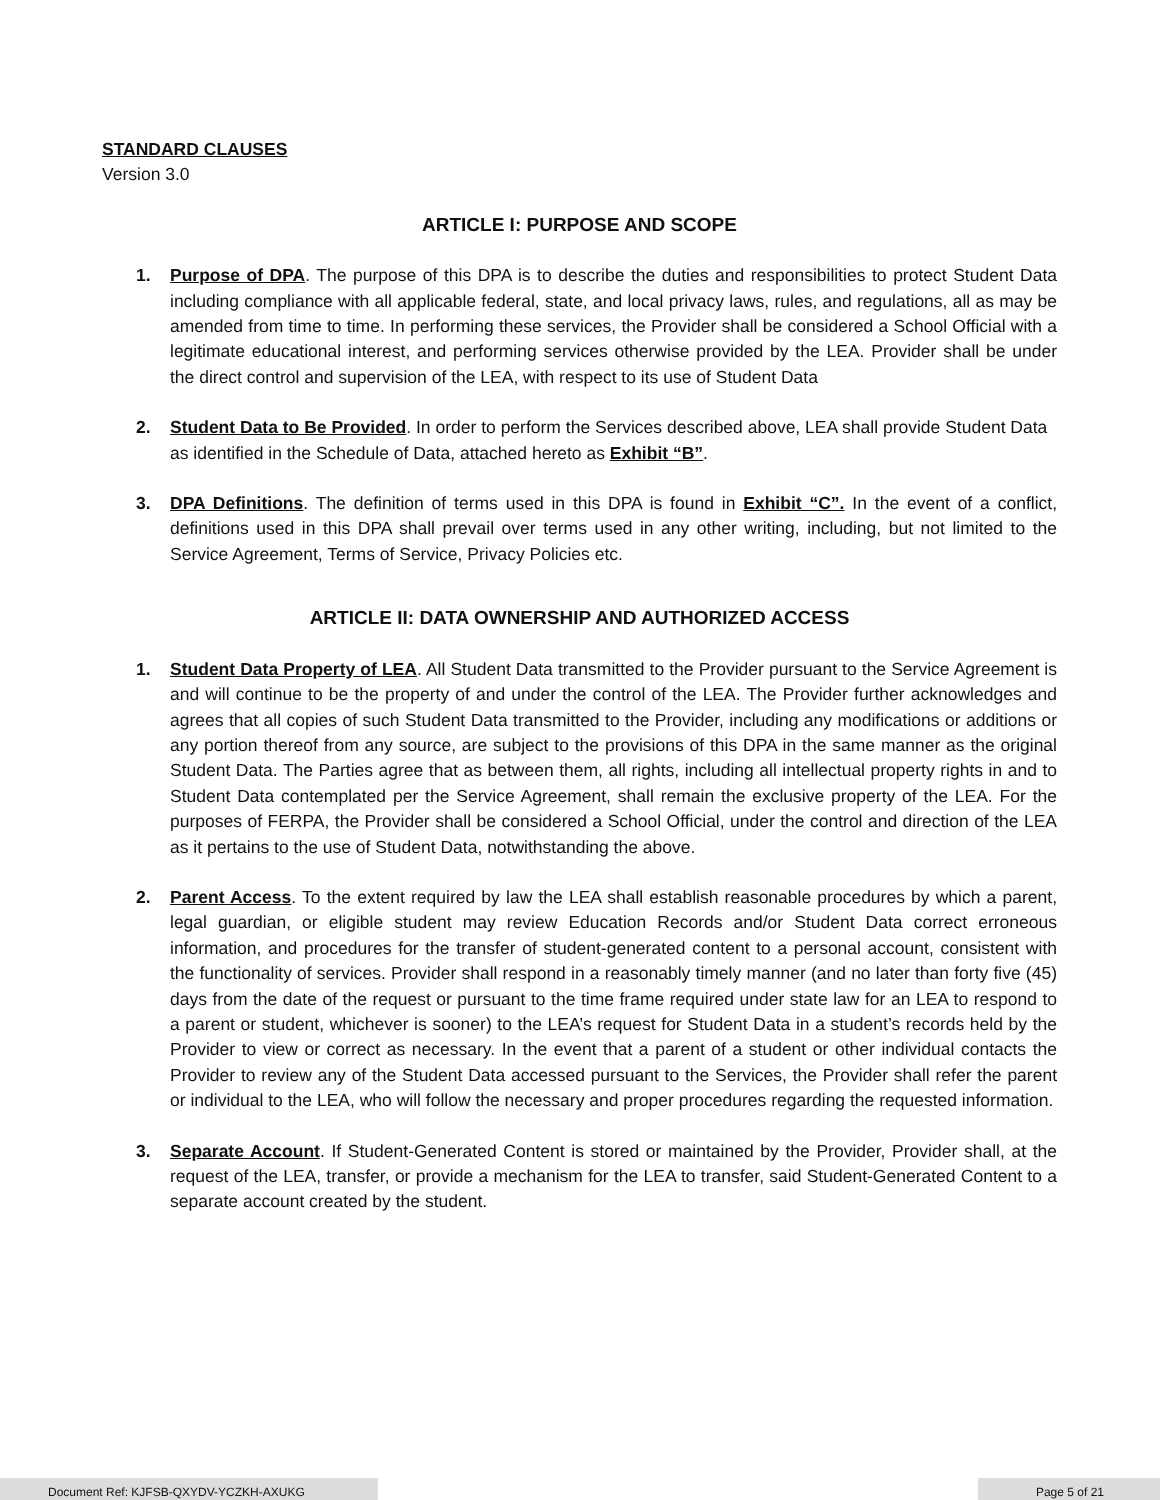STANDARD CLAUSES
Version 3.0
ARTICLE I: PURPOSE AND SCOPE
1. Purpose of DPA. The purpose of this DPA is to describe the duties and responsibilities to protect Student Data including compliance with all applicable federal, state, and local privacy laws, rules, and regulations, all as may be amended from time to time. In performing these services, the Provider shall be considered a School Official with a legitimate educational interest, and performing services otherwise provided by the LEA. Provider shall be under the direct control and supervision of the LEA, with respect to its use of Student Data
2. Student Data to Be Provided. In order to perform the Services described above, LEA shall provide Student Data as identified in the Schedule of Data, attached hereto as Exhibit “B”.
3. DPA Definitions. The definition of terms used in this DPA is found in Exhibit “C”. In the event of a conflict, definitions used in this DPA shall prevail over terms used in any other writing, including, but not limited to the Service Agreement, Terms of Service, Privacy Policies etc.
ARTICLE II: DATA OWNERSHIP AND AUTHORIZED ACCESS
1. Student Data Property of LEA. All Student Data transmitted to the Provider pursuant to the Service Agreement is and will continue to be the property of and under the control of the LEA. The Provider further acknowledges and agrees that all copies of such Student Data transmitted to the Provider, including any modifications or additions or any portion thereof from any source, are subject to the provisions of this DPA in the same manner as the original Student Data. The Parties agree that as between them, all rights, including all intellectual property rights in and to Student Data contemplated per the Service Agreement, shall remain the exclusive property of the LEA. For the purposes of FERPA, the Provider shall be considered a School Official, under the control and direction of the LEA as it pertains to the use of Student Data, notwithstanding the above.
2. Parent Access. To the extent required by law the LEA shall establish reasonable procedures by which a parent, legal guardian, or eligible student may review Education Records and/or Student Data correct erroneous information, and procedures for the transfer of student-generated content to a personal account, consistent with the functionality of services. Provider shall respond in a reasonably timely manner (and no later than forty five (45) days from the date of the request or pursuant to the time frame required under state law for an LEA to respond to a parent or student, whichever is sooner) to the LEA’s request for Student Data in a student’s records held by the Provider to view or correct as necessary. In the event that a parent of a student or other individual contacts the Provider to review any of the Student Data accessed pursuant to the Services, the Provider shall refer the parent or individual to the LEA, who will follow the necessary and proper procedures regarding the requested information.
3. Separate Account. If Student-Generated Content is stored or maintained by the Provider, Provider shall, at the request of the LEA, transfer, or provide a mechanism for the LEA to transfer, said Student-Generated Content to a separate account created by the student.
Document Ref: KJFSB-QXYDV-YCZKH-AXUKG Page 5 of 21